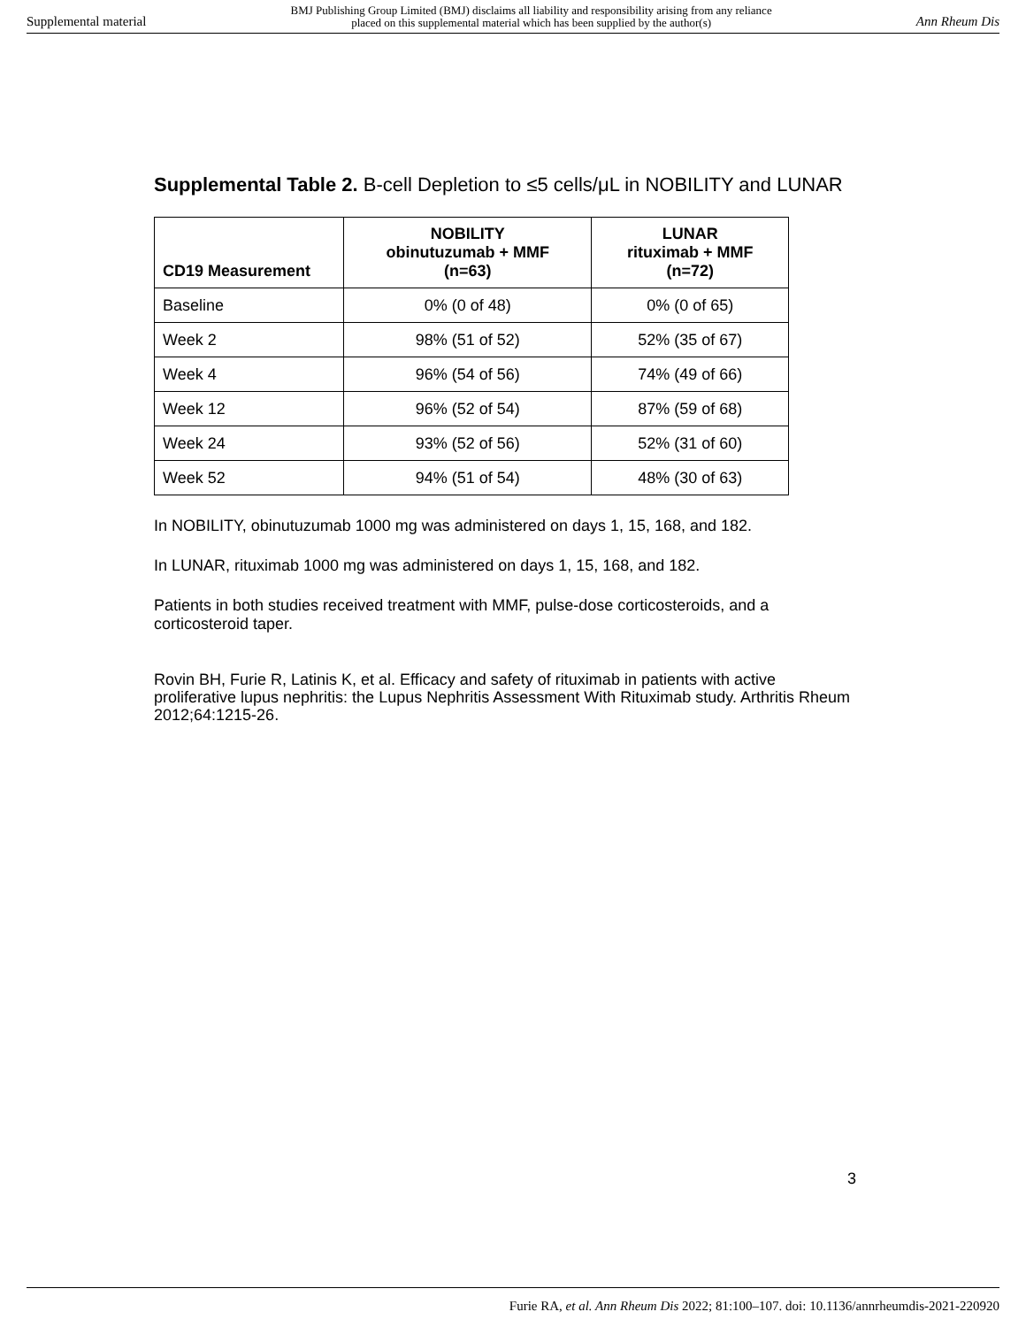Supplemental material BMJ Publishing Group Limited (BMJ) disclaims all liability and responsibility arising from any reliance
placed on this supplemental material which has been supplied by the author(s) Ann Rheum Dis
Supplemental Table 2. B-cell Depletion to ≤5 cells/μL in NOBILITY and LUNAR
| CD19 Measurement | NOBILITY obinutuzumab + MMF (n=63) | LUNAR rituximab + MMF (n=72) |
| --- | --- | --- |
| Baseline | 0% (0 of 48) | 0% (0 of 65) |
| Week 2 | 98% (51 of 52) | 52% (35 of 67) |
| Week 4 | 96% (54 of 56) | 74% (49 of 66) |
| Week 12 | 96% (52 of 54) | 87% (59 of 68) |
| Week 24 | 93% (52 of 56) | 52% (31 of 60) |
| Week 52 | 94% (51 of 54) | 48% (30 of 63) |
In NOBILITY, obinutuzumab 1000 mg was administered on days 1, 15, 168, and 182.
In LUNAR, rituximab 1000 mg was administered on days 1, 15, 168, and 182.
Patients in both studies received treatment with MMF, pulse-dose corticosteroids, and a corticosteroid taper.
Rovin BH, Furie R, Latinis K, et al. Efficacy and safety of rituximab in patients with active proliferative lupus nephritis: the Lupus Nephritis Assessment With Rituximab study. Arthritis Rheum 2012;64:1215-26.
3
Furie RA, et al. Ann Rheum Dis 2022; 81:100–107. doi: 10.1136/annrheumdis-2021-220920